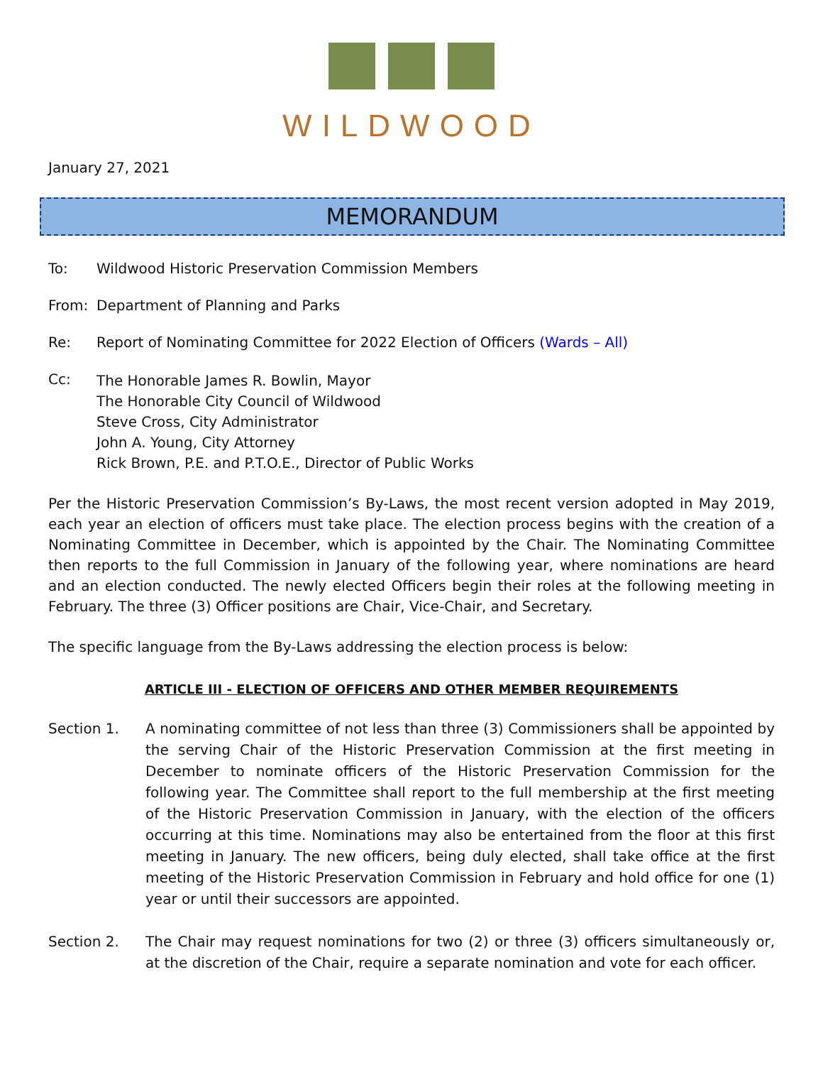WILDWOOD
January 27, 2021
MEMORANDUM
To: Wildwood Historic Preservation Commission Members
From: Department of Planning and Parks
Re: Report of Nominating Committee for 2022 Election of Officers (Wards – All)
Cc:
The Honorable James R. Bowlin, Mayor
The Honorable City Council of Wildwood
Steve Cross, City Administrator
John A. Young, City Attorney
Rick Brown, P.E. and P.T.O.E., Director of Public Works
Per the Historic Preservation Commission’s By-Laws, the most recent version adopted in May 2019, each year an election of officers must take place. The election process begins with the creation of a Nominating Committee in December, which is appointed by the Chair. The Nominating Committee then reports to the full Commission in January of the following year, where nominations are heard and an election conducted. The newly elected Officers begin their roles at the following meeting in February. The three (3) Officer positions are Chair, Vice-Chair, and Secretary.
The specific language from the By-Laws addressing the election process is below:
ARTICLE III - ELECTION OF OFFICERS AND OTHER MEMBER REQUIREMENTS
Section 1. A nominating committee of not less than three (3) Commissioners shall be appointed by the serving Chair of the Historic Preservation Commission at the first meeting in December to nominate officers of the Historic Preservation Commission for the following year. The Committee shall report to the full membership at the first meeting of the Historic Preservation Commission in January, with the election of the officers occurring at this time. Nominations may also be entertained from the floor at this first meeting in January. The new officers, being duly elected, shall take office at the first meeting of the Historic Preservation Commission in February and hold office for one (1) year or until their successors are appointed.
Section 2. The Chair may request nominations for two (2) or three (3) officers simultaneously or, at the discretion of the Chair, require a separate nomination and vote for each officer.